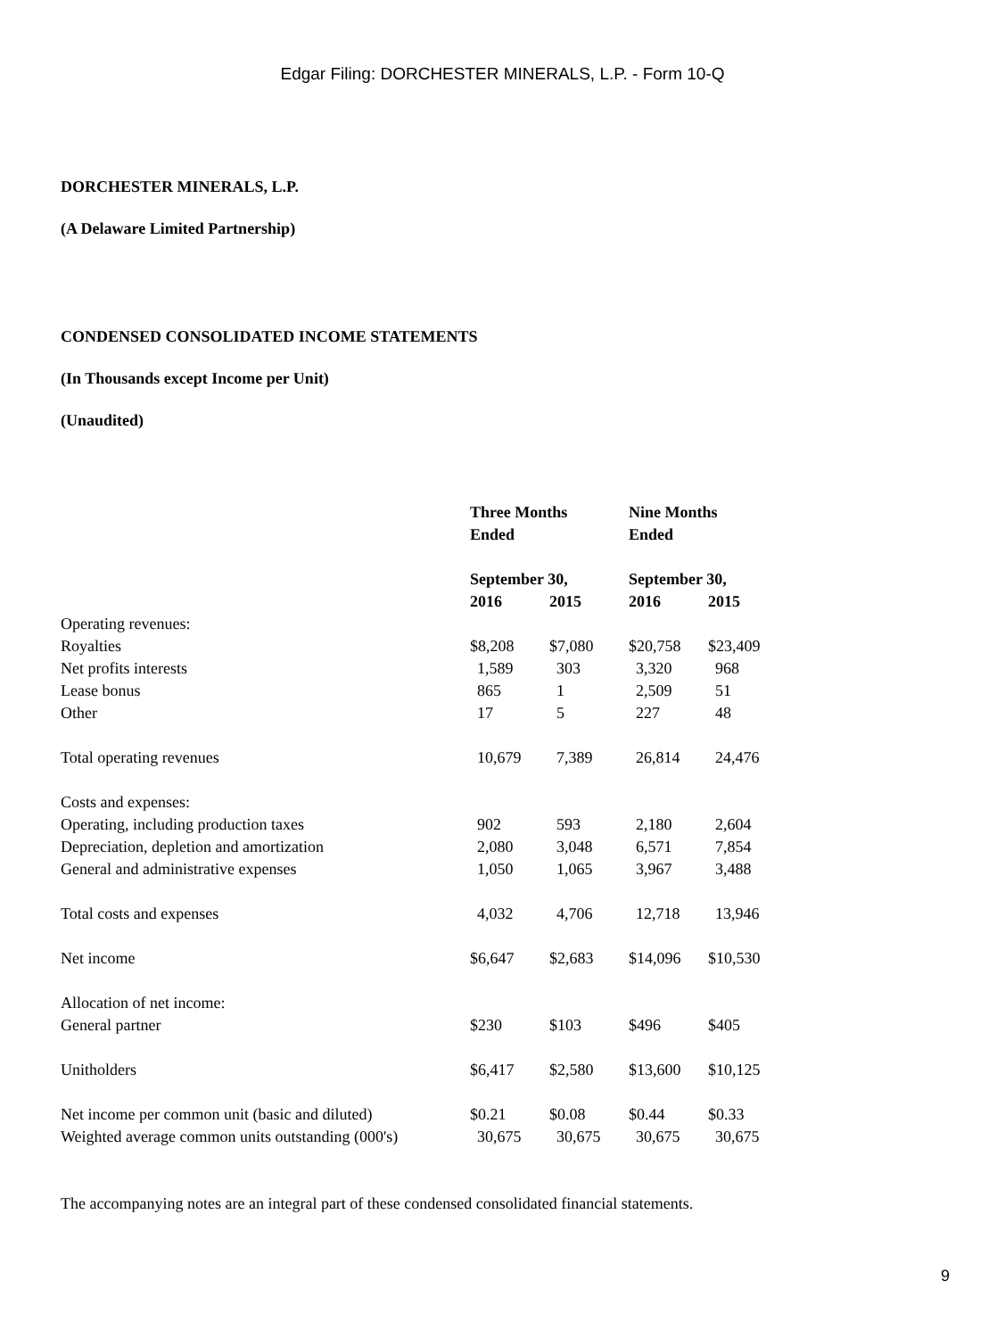Edgar Filing: DORCHESTER MINERALS, L.P. - Form 10-Q
DORCHESTER MINERALS, L.P.
(A Delaware Limited Partnership)
CONDENSED CONSOLIDATED INCOME STATEMENTS
(In Thousands except Income per Unit)
(Unaudited)
| | Three Months Ended | | Nine Months Ended | |
| | September 30, | | September 30, | |
| | 2016 | 2015 | 2016 | 2015 |
| Operating revenues: | | | | |
| Royalties | $8,208 | $7,080 | $20,758 | $23,409 |
| Net profits interests | 1,589 | 303 | 3,320 | 968 |
| Lease bonus | 865 | 1 | 2,509 | 51 |
| Other | 17 | 5 | 227 | 48 |
| Total operating revenues | 10,679 | 7,389 | 26,814 | 24,476 |
| Costs and expenses: | | | | |
| Operating, including production taxes | 902 | 593 | 2,180 | 2,604 |
| Depreciation, depletion and amortization | 2,080 | 3,048 | 6,571 | 7,854 |
| General and administrative expenses | 1,050 | 1,065 | 3,967 | 3,488 |
| Total costs and expenses | 4,032 | 4,706 | 12,718 | 13,946 |
| Net income | $6,647 | $2,683 | $14,096 | $10,530 |
| Allocation of net income: | | | | |
| General partner | $230 | $103 | $496 | $405 |
| Unitholders | $6,417 | $2,580 | $13,600 | $10,125 |
| Net income per common unit (basic and diluted) | $0.21 | $0.08 | $0.44 | $0.33 |
| Weighted average common units outstanding (000's) | 30,675 | 30,675 | 30,675 | 30,675 |
The accompanying notes are an integral part of these condensed consolidated financial statements.
9